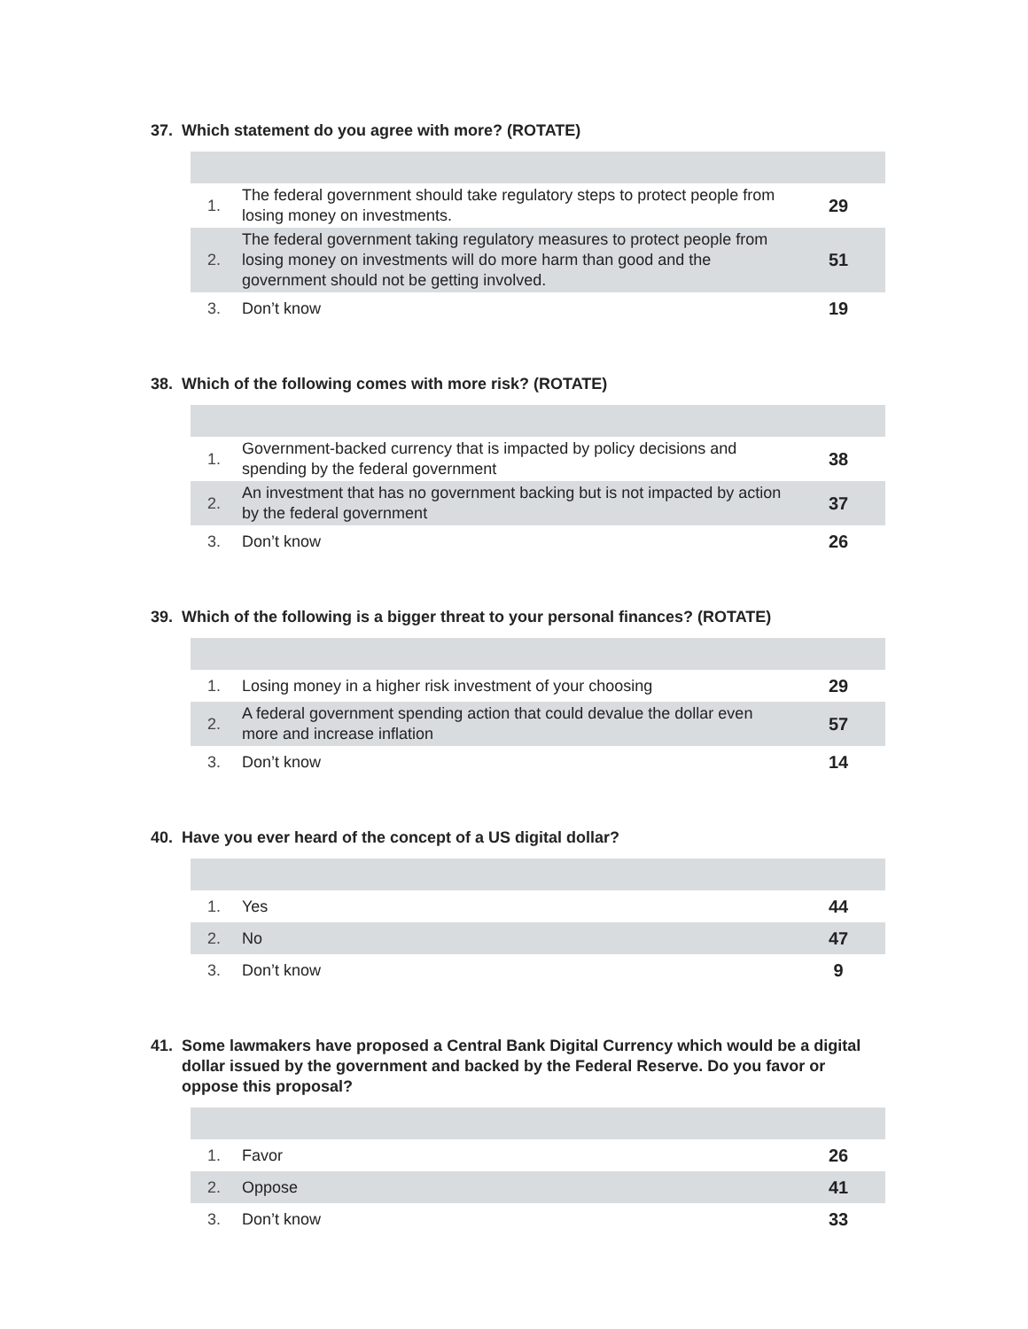37. Which statement do you agree with more? (ROTATE)
| 1. | The federal government should take regulatory steps to protect people from losing money on investments. | 29 |
| 2. | The federal government taking regulatory measures to protect people from losing money on investments will do more harm than good and the government should not be getting involved. | 51 |
| 3. | Don’t know | 19 |
38. Which of the following comes with more risk? (ROTATE)
| 1. | Government-backed currency that is impacted by policy decisions and spending by the federal government | 38 |
| 2. | An investment that has no government backing but is not impacted by action by the federal government | 37 |
| 3. | Don’t know | 26 |
39. Which of the following is a bigger threat to your personal finances? (ROTATE)
| 1. | Losing money in a higher risk investment of your choosing | 29 |
| 2. | A federal government spending action that could devalue the dollar even more and increase inflation | 57 |
| 3. | Don’t know | 14 |
40. Have you ever heard of the concept of a US digital dollar?
| 1. | Yes | 44 |
| 2. | No | 47 |
| 3. | Don’t know | 9 |
41. Some lawmakers have proposed a Central Bank Digital Currency which would be a digital dollar issued by the government and backed by the Federal Reserve. Do you favor or oppose this proposal?
| 1. | Favor | 26 |
| 2. | Oppose | 41 |
| 3. | Don’t know | 33 |